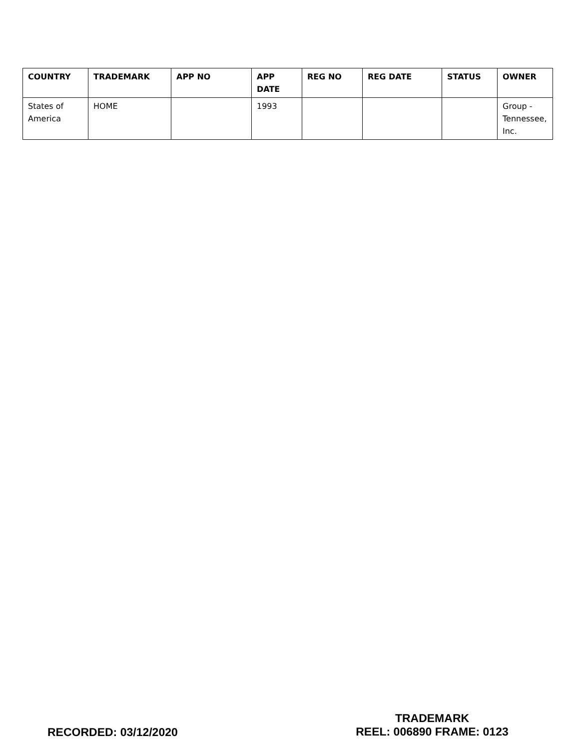| COUNTRY | TRADEMARK | APP NO | APP DATE | REG NO | REG DATE | STATUS | OWNER |
| --- | --- | --- | --- | --- | --- | --- | --- |
| States of America | HOME | | 1993 | | | | Group - Tennessee, Inc. |
RECORDED: 03/12/2020
TRADEMARK
REEL: 006890 FRAME: 0123